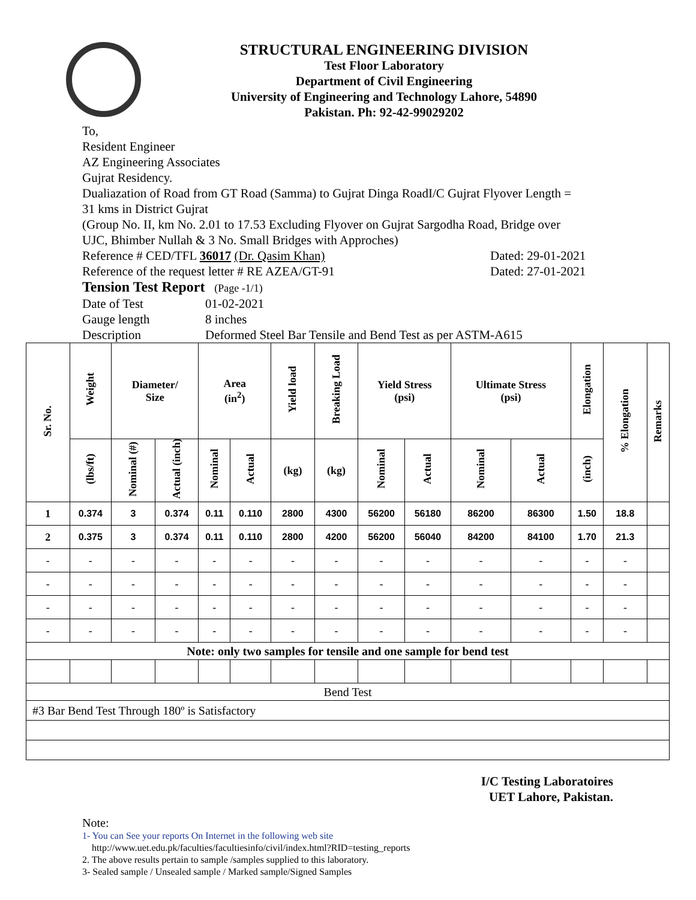STRUCTURAL ENGINEERING DIVISION
Test Floor Laboratory
Department of Civil Engineering
University of Engineering and Technology Lahore, 54890
Pakistan. Ph: 92-42-99029202
To,
Resident Engineer
AZ Engineering Associates
Gujrat Residency.
Dualiazation of Road from GT Road (Samma) to Gujrat Dinga RoadI/C Gujrat Flyover Length =
31 kms in District Gujrat
(Group No. II, km No. 2.01 to 17.53 Excluding Flyover on Gujrat Sargodha Road, Bridge over
UJC, Bhimber Nullah & 3 No. Small Bridges with Approches)
Reference # CED/TFL 36017 (Dr. Qasim Khan) Dated: 29-01-2021
Reference of the request letter # RE AZEA/GT-91 Dated: 27-01-2021
Tension Test Report (Page -1/1)
Date of Test 01-02-2021
Gauge length 8 inches
Description Deformed Steel Bar Tensile and Bend Test as per ASTM-A615
| Sr. No. | Weight | Diameter/ Size | | Area (in<sup>2</sup>) | | Yield load | Breaking Load | Yield Stress (psi) | | Ultimate Stress (psi) | | Elongation | % Elongation | Remarks |
| --- | --- | --- | --- | --- | --- | --- | --- | --- | --- | --- | --- | --- | --- | --- |
| | (lbs/ft) | Nominal (#) | Actual (inch) | Nominal | Actual | (kg) | (kg) | Nominal | Actual | Nominal | Actual | (inch) | | |
| 1 | 0.374 | 3 | 0.374 | 0.11 | 0.110 | 2800 | 4300 | 56200 | 56180 | 86200 | 86300 | 1.50 | 18.8 | |
| 2 | 0.375 | 3 | 0.374 | 0.11 | 0.110 | 2800 | 4200 | 56200 | 56040 | 84200 | 84100 | 1.70 | 21.3 | |
| - | - | - | - | - | - | - | - | - | - | - | - | - | - | |
| - | - | - | - | - | - | - | - | - | - | - | - | - | - | |
| - | - | - | - | - | - | - | - | - | - | - | - | - | - | |
| - | - | - | - | - | - | - | - | - | - | - | - | - | - | |
| Note: only two samples for tensile and one sample for bend test | | | | | | | | | | | | | | |
| Bend Test | | | | | | | | | | | | | | |
| #3 Bar Bend Test Through 180º is Satisfactory | | | | | | | | | | | | | | |
I/C Testing Laboratoires
UET Lahore, Pakistan.
Note:
1- You can See your reports On Internet in the following web site
http://www.uet.edu.pk/faculties/facultiesinfo/civil/index.html?RID=testing_reports
2. The above results pertain to sample /samples supplied to this laboratory.
3- Sealed sample / Unsealed sample / Marked sample/Signed Samples